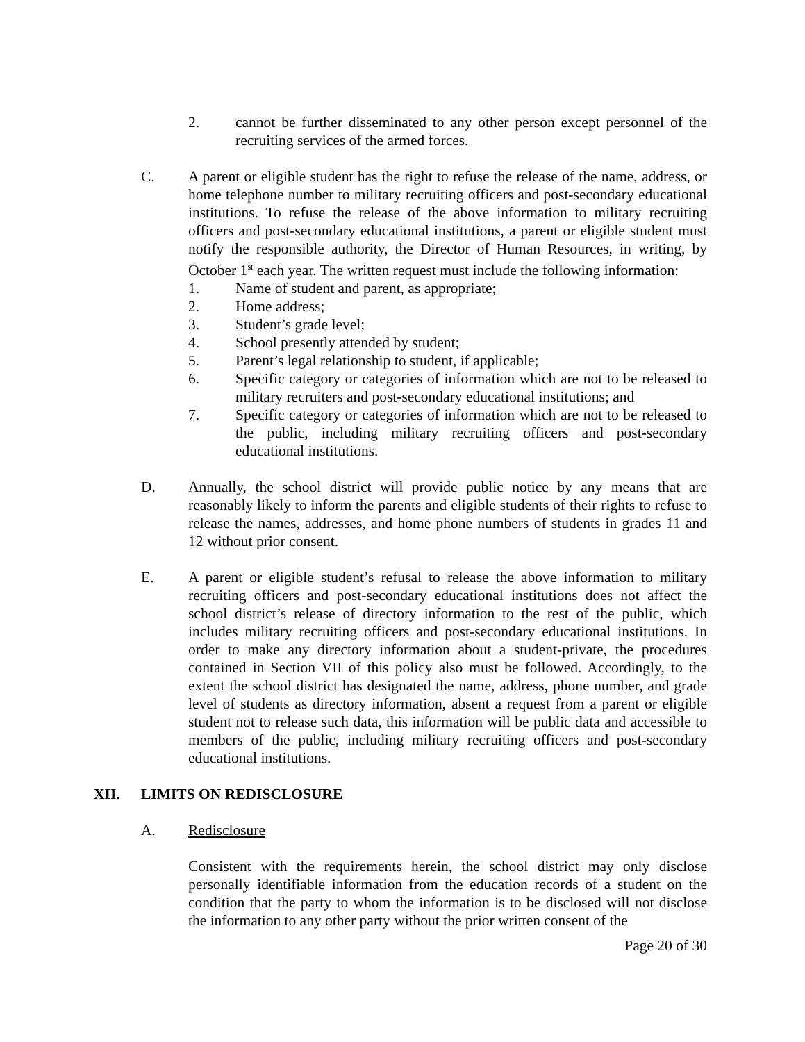2. cannot be further disseminated to any other person except personnel of the recruiting services of the armed forces.
C. A parent or eligible student has the right to refuse the release of the name, address, or home telephone number to military recruiting officers and post-secondary educational institutions. To refuse the release of the above information to military recruiting officers and post-secondary educational institutions, a parent or eligible student must notify the responsible authority, the Director of Human Resources, in writing, by October 1<sup>st</sup> each year. The written request must include the following information:
1. Name of student and parent, as appropriate;
2. Home address;
3. Student’s grade level;
4. School presently attended by student;
5. Parent’s legal relationship to student, if applicable;
6. Specific category or categories of information which are not to be released to military recruiters and post-secondary educational institutions; and
7. Specific category or categories of information which are not to be released to the public, including military recruiting officers and post-secondary educational institutions.
D. Annually, the school district will provide public notice by any means that are reasonably likely to inform the parents and eligible students of their rights to refuse to release the names, addresses, and home phone numbers of students in grades 11 and 12 without prior consent.
E. A parent or eligible student’s refusal to release the above information to military recruiting officers and post-secondary educational institutions does not affect the school district’s release of directory information to the rest of the public, which includes military recruiting officers and post-secondary educational institutions. In order to make any directory information about a student-private, the procedures contained in Section VII of this policy also must be followed. Accordingly, to the extent the school district has designated the name, address, phone number, and grade level of students as directory information, absent a request from a parent or eligible student not to release such data, this information will be public data and accessible to members of the public, including military recruiting officers and post-secondary educational institutions.
XII. LIMITS ON REDISCLOSURE
A. Redisclosure
Consistent with the requirements herein, the school district may only disclose personally identifiable information from the education records of a student on the condition that the party to whom the information is to be disclosed will not disclose the information to any other party without the prior written consent of the
Page 20 of 30